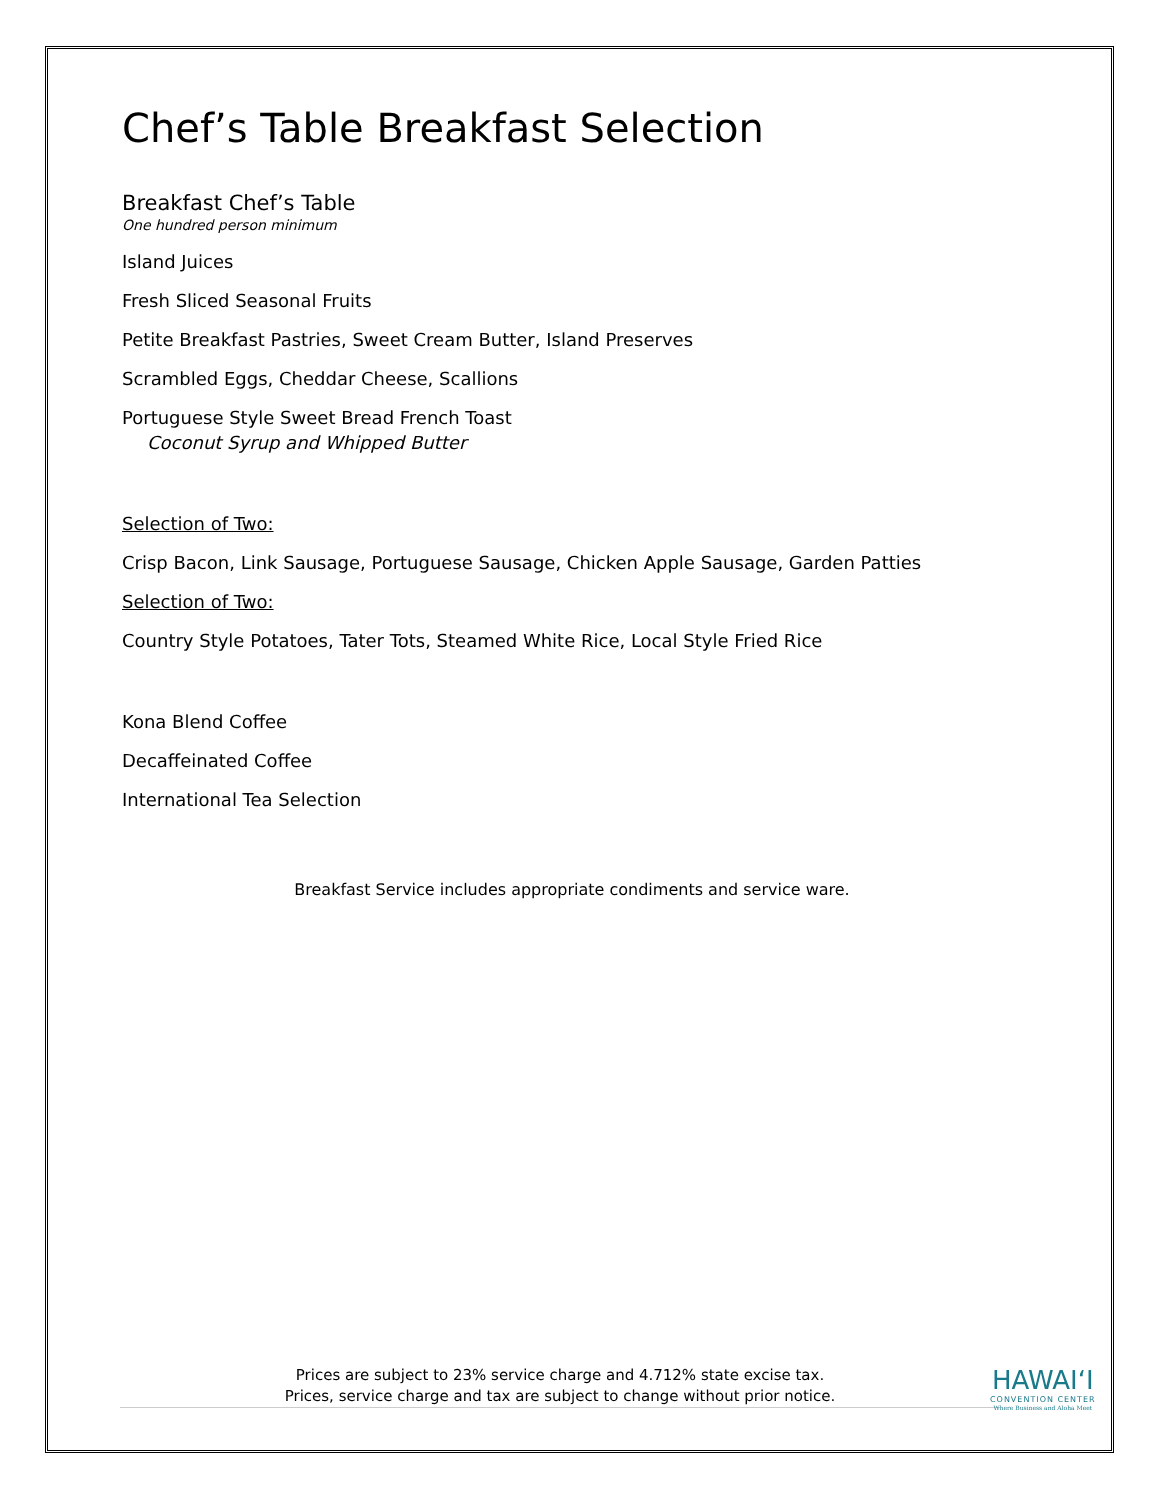Chef’s Table Breakfast Selection
Breakfast Chef’s Table
One hundred person minimum
Island Juices
Fresh Sliced Seasonal Fruits
Petite Breakfast Pastries, Sweet Cream Butter, Island Preserves
Scrambled Eggs, Cheddar Cheese, Scallions
Portuguese Style Sweet Bread French Toast
Coconut Syrup and Whipped Butter
Selection of Two:
Crisp Bacon, Link Sausage, Portuguese Sausage, Chicken Apple Sausage, Garden Patties
Selection of Two:
Country Style Potatoes, Tater Tots, Steamed White Rice, Local Style Fried Rice
Kona Blend Coffee
Decaffeinated Coffee
International Tea Selection
Breakfast Service includes appropriate condiments and service ware.
Prices are subject to 23% service charge and 4.712% state excise tax.
Prices, service charge and tax are subject to change without prior notice.
HAWAI‘I
CONVENTION CENTER
Where Business and Aloha Meet